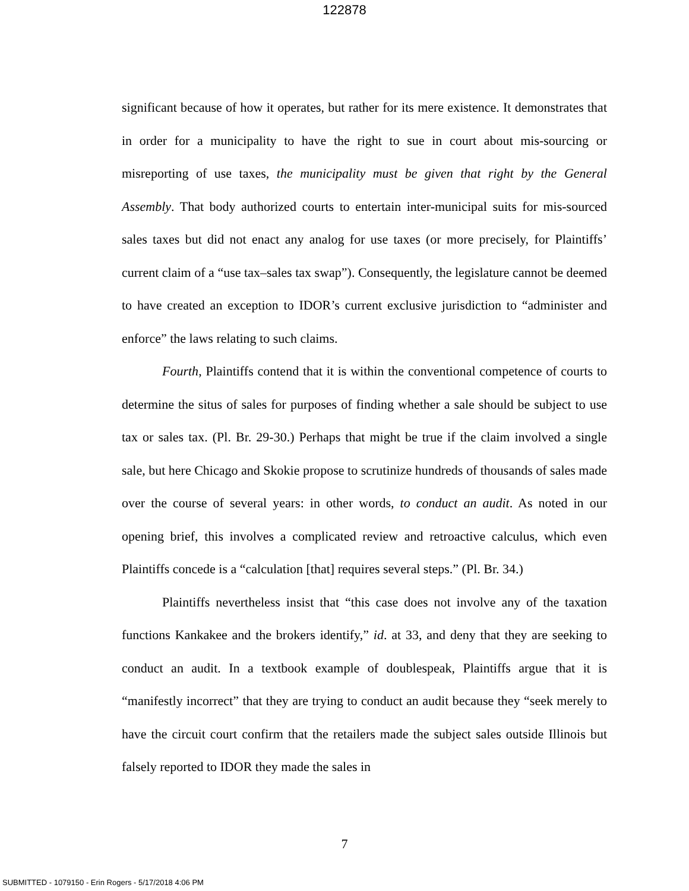122878
significant because of how it operates, but rather for its mere existence. It demonstrates that in order for a municipality to have the right to sue in court about mis-sourcing or misreporting of use taxes, the municipality must be given that right by the General Assembly. That body authorized courts to entertain inter-municipal suits for mis-sourced sales taxes but did not enact any analog for use taxes (or more precisely, for Plaintiffs’ current claim of a “use tax–sales tax swap”). Consequently, the legislature cannot be deemed to have created an exception to IDOR’s current exclusive jurisdiction to “administer and enforce” the laws relating to such claims.
Fourth, Plaintiffs contend that it is within the conventional competence of courts to determine the situs of sales for purposes of finding whether a sale should be subject to use tax or sales tax. (Pl. Br. 29-30.) Perhaps that might be true if the claim involved a single sale, but here Chicago and Skokie propose to scrutinize hundreds of thousands of sales made over the course of several years: in other words, to conduct an audit. As noted in our opening brief, this involves a complicated review and retroactive calculus, which even Plaintiffs concede is a “calculation [that] requires several steps.” (Pl. Br. 34.)
Plaintiffs nevertheless insist that “this case does not involve any of the taxation functions Kankakee and the brokers identify,” id. at 33, and deny that they are seeking to conduct an audit. In a textbook example of doublespeak, Plaintiffs argue that it is “manifestly incorrect” that they are trying to conduct an audit because they “seek merely to have the circuit court confirm that the retailers made the subject sales outside Illinois but falsely reported to IDOR they made the sales in
7
SUBMITTED - 1079150 - Erin Rogers - 5/17/2018 4:06 PM